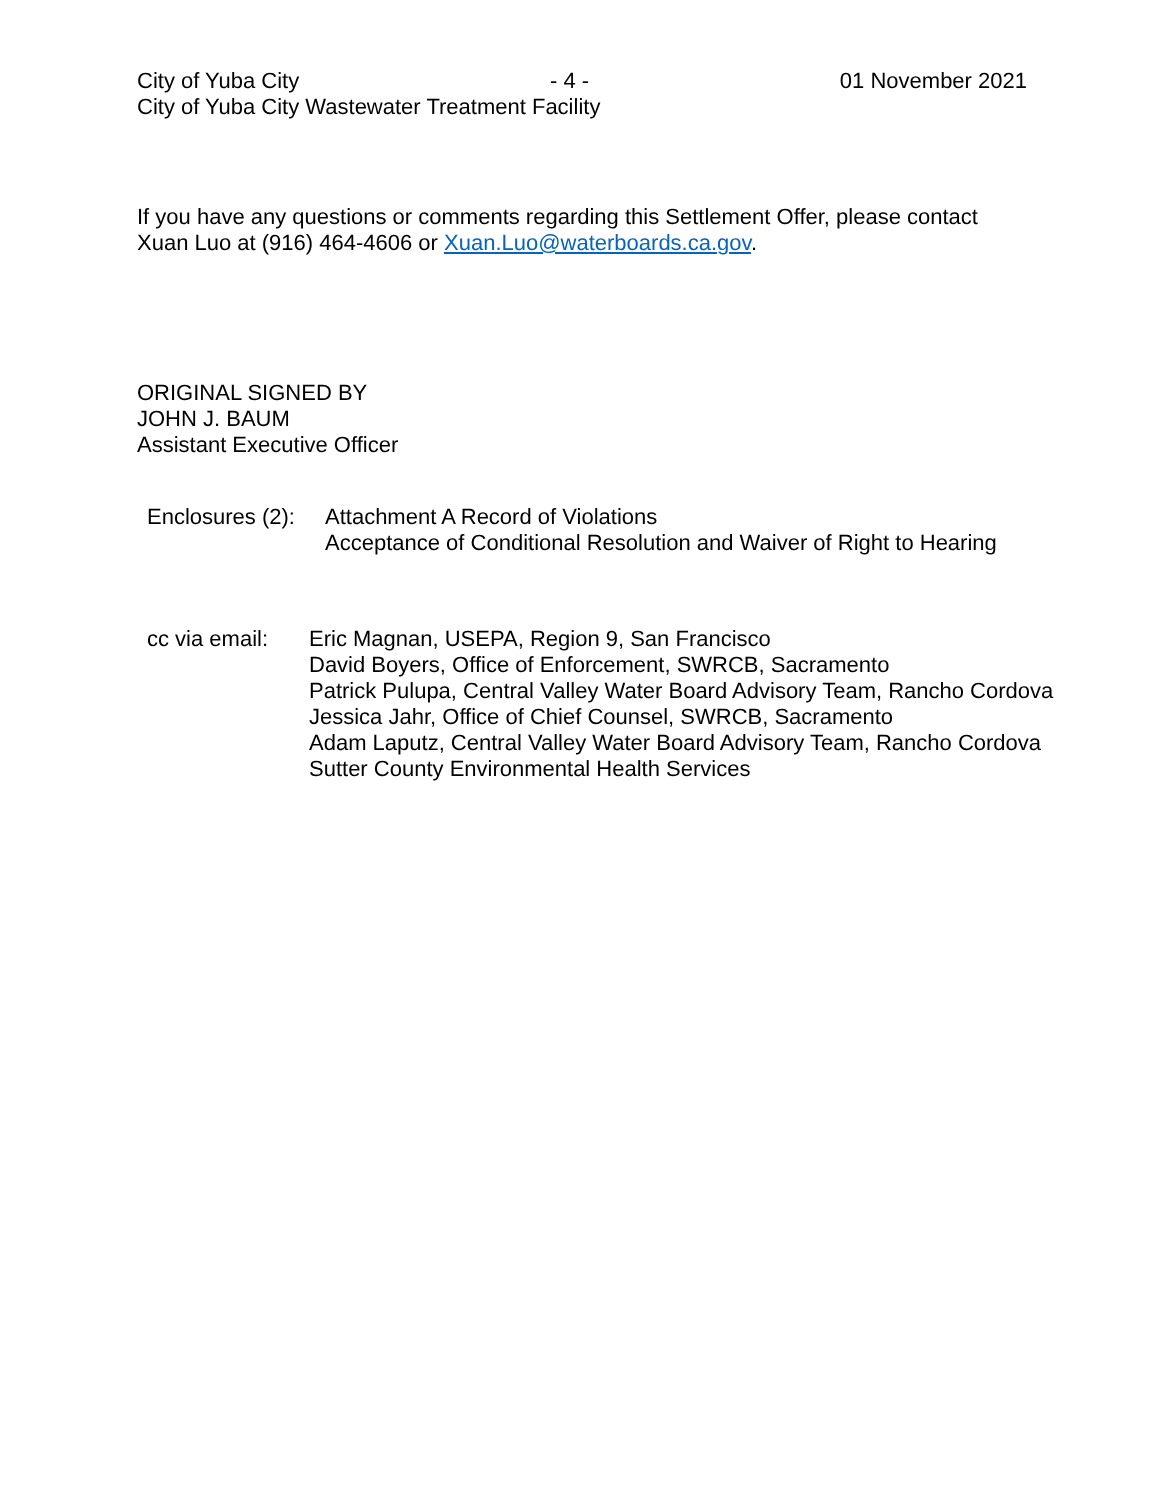City of Yuba City - 4 - 01 November 2021
City of Yuba City Wastewater Treatment Facility
If you have any questions or comments regarding this Settlement Offer, please contact Xuan Luo at (916) 464-4606 or Xuan.Luo@waterboards.ca.gov.
ORIGINAL SIGNED BY
JOHN J. BAUM
Assistant Executive Officer
Enclosures (2):
Attachment A Record of Violations
Acceptance of Conditional Resolution and Waiver of Right to Hearing
cc via email:
Eric Magnan, USEPA, Region 9, San Francisco
David Boyers, Office of Enforcement, SWRCB, Sacramento
Patrick Pulupa, Central Valley Water Board Advisory Team, Rancho Cordova
Jessica Jahr, Office of Chief Counsel, SWRCB, Sacramento
Adam Laputz, Central Valley Water Board Advisory Team, Rancho Cordova
Sutter County Environmental Health Services